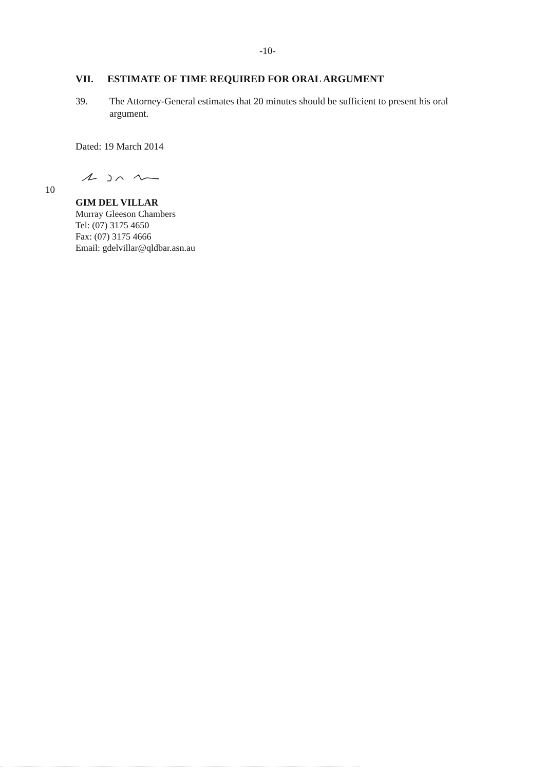-10-
VII. ESTIMATE OF TIME REQUIRED FOR ORAL ARGUMENT
39. The Attorney-General estimates that 20 minutes should be sufficient to present his oral argument.
Dated: 19 March 2014
10
GIM DEL VILLAR
Murray Gleeson Chambers
Tel: (07) 3175 4650
Fax: (07) 3175 4666
Email: gdelvillar@qldbar.asn.au